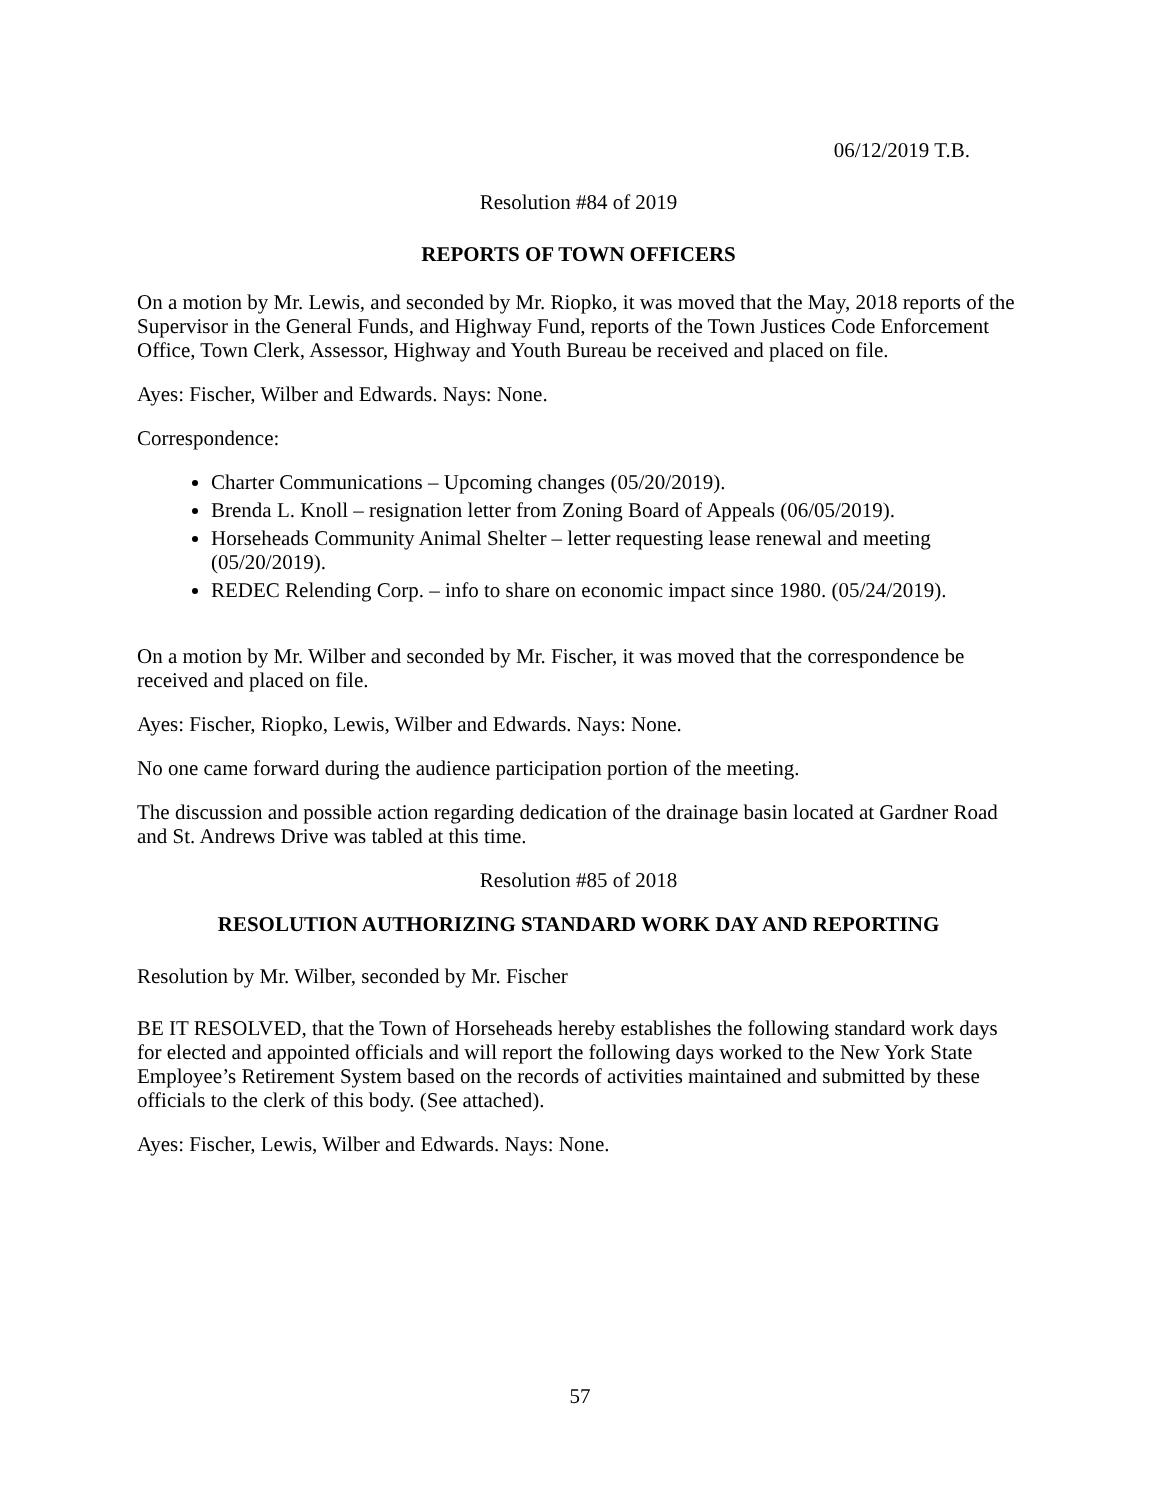06/12/2019 T.B.
Resolution #84 of 2019
REPORTS OF TOWN OFFICERS
On a motion by Mr. Lewis, and seconded by Mr. Riopko, it was moved that the May, 2018 reports of the Supervisor in the General Funds, and Highway Fund, reports of the Town Justices Code Enforcement Office, Town Clerk, Assessor, Highway and Youth Bureau be received and placed on file.
Ayes: Fischer, Wilber and Edwards. Nays: None.
Correspondence:
Charter Communications – Upcoming changes (05/20/2019).
Brenda L. Knoll – resignation letter from Zoning Board of Appeals (06/05/2019).
Horseheads Community Animal Shelter – letter requesting lease renewal and meeting (05/20/2019).
REDEC Relending Corp. – info to share on economic impact since 1980. (05/24/2019).
On a motion by Mr. Wilber and seconded by Mr. Fischer, it was moved that the correspondence be received and placed on file.
Ayes: Fischer, Riopko, Lewis, Wilber and Edwards. Nays: None.
No one came forward during the audience participation portion of the meeting.
The discussion and possible action regarding dedication of the drainage basin located at Gardner Road and St. Andrews Drive was tabled at this time.
Resolution #85 of 2018
RESOLUTION AUTHORIZING STANDARD WORK DAY AND REPORTING
Resolution by Mr. Wilber, seconded by Mr. Fischer
BE IT RESOLVED, that the Town of Horseheads hereby establishes the following standard work days for elected and appointed officials and will report the following days worked to the New York State Employee’s Retirement System based on the records of activities maintained and submitted by these officials to the clerk of this body. (See attached).
Ayes: Fischer, Lewis, Wilber and Edwards. Nays: None.
57